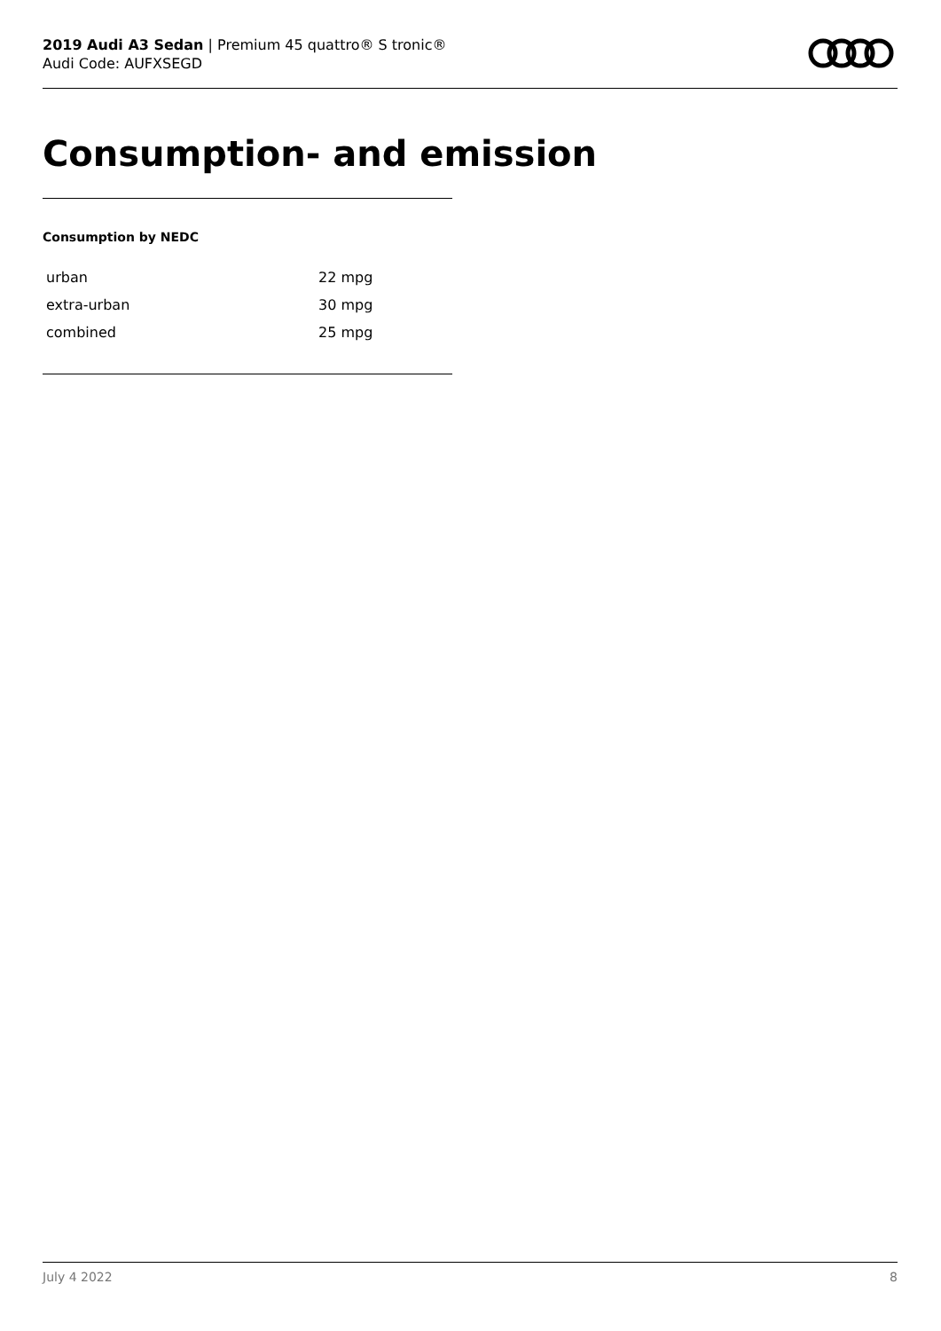2019 Audi A3 Sedan | Premium 45 quattro® S tronic®
Audi Code: AUFXSEGD
Consumption- and emission
Consumption by NEDC
| urban | 22 mpg |
| extra-urban | 30 mpg |
| combined | 25 mpg |
July 4 2022 8